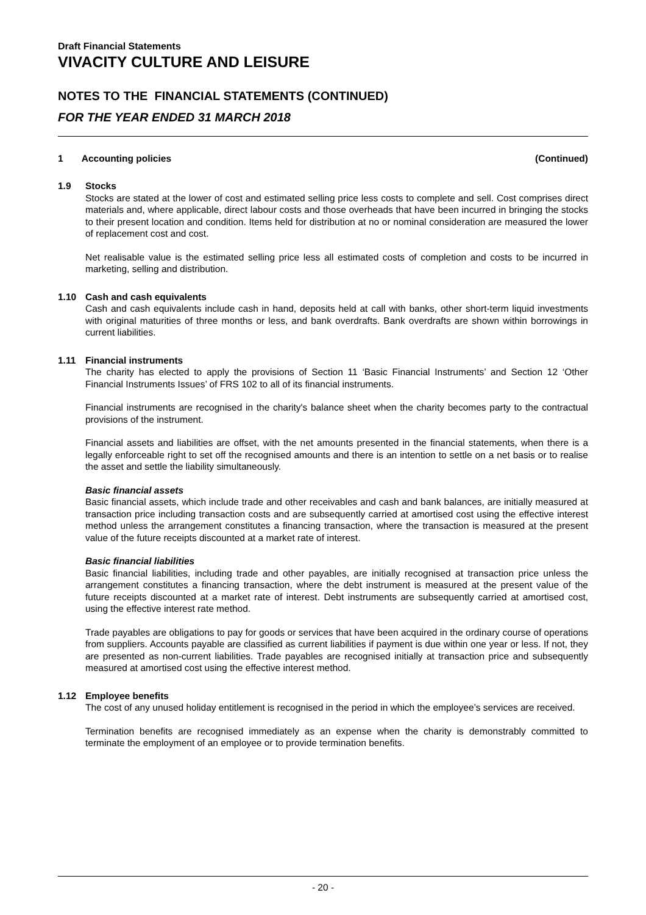Draft Financial Statements
VIVACITY CULTURE AND LEISURE
NOTES TO THE FINANCIAL STATEMENTS (CONTINUED)
FOR THE YEAR ENDED 31 MARCH 2018
1 Accounting policies (Continued)
1.9 Stocks
Stocks are stated at the lower of cost and estimated selling price less costs to complete and sell. Cost comprises direct materials and, where applicable, direct labour costs and those overheads that have been incurred in bringing the stocks to their present location and condition. Items held for distribution at no or nominal consideration are measured the lower of replacement cost and cost.
Net realisable value is the estimated selling price less all estimated costs of completion and costs to be incurred in marketing, selling and distribution.
1.10 Cash and cash equivalents
Cash and cash equivalents include cash in hand, deposits held at call with banks, other short-term liquid investments with original maturities of three months or less, and bank overdrafts. Bank overdrafts are shown within borrowings in current liabilities.
1.11 Financial instruments
The charity has elected to apply the provisions of Section 11 ‘Basic Financial Instruments’ and Section 12 ‘Other Financial Instruments Issues’ of FRS 102 to all of its financial instruments.
Financial instruments are recognised in the charity's balance sheet when the charity becomes party to the contractual provisions of the instrument.
Financial assets and liabilities are offset, with the net amounts presented in the financial statements, when there is a legally enforceable right to set off the recognised amounts and there is an intention to settle on a net basis or to realise the asset and settle the liability simultaneously.
Basic financial assets
Basic financial assets, which include trade and other receivables and cash and bank balances, are initially measured at transaction price including transaction costs and are subsequently carried at amortised cost using the effective interest method unless the arrangement constitutes a financing transaction, where the transaction is measured at the present value of the future receipts discounted at a market rate of interest.
Basic financial liabilities
Basic financial liabilities, including trade and other payables, are initially recognised at transaction price unless the arrangement constitutes a financing transaction, where the debt instrument is measured at the present value of the future receipts discounted at a market rate of interest. Debt instruments are subsequently carried at amortised cost, using the effective interest rate method.
Trade payables are obligations to pay for goods or services that have been acquired in the ordinary course of operations from suppliers. Accounts payable are classified as current liabilities if payment is due within one year or less. If not, they are presented as non-current liabilities. Trade payables are recognised initially at transaction price and subsequently measured at amortised cost using the effective interest method.
1.12 Employee benefits
The cost of any unused holiday entitlement is recognised in the period in which the employee’s services are received.
Termination benefits are recognised immediately as an expense when the charity is demonstrably committed to terminate the employment of an employee or to provide termination benefits.
- 20 -